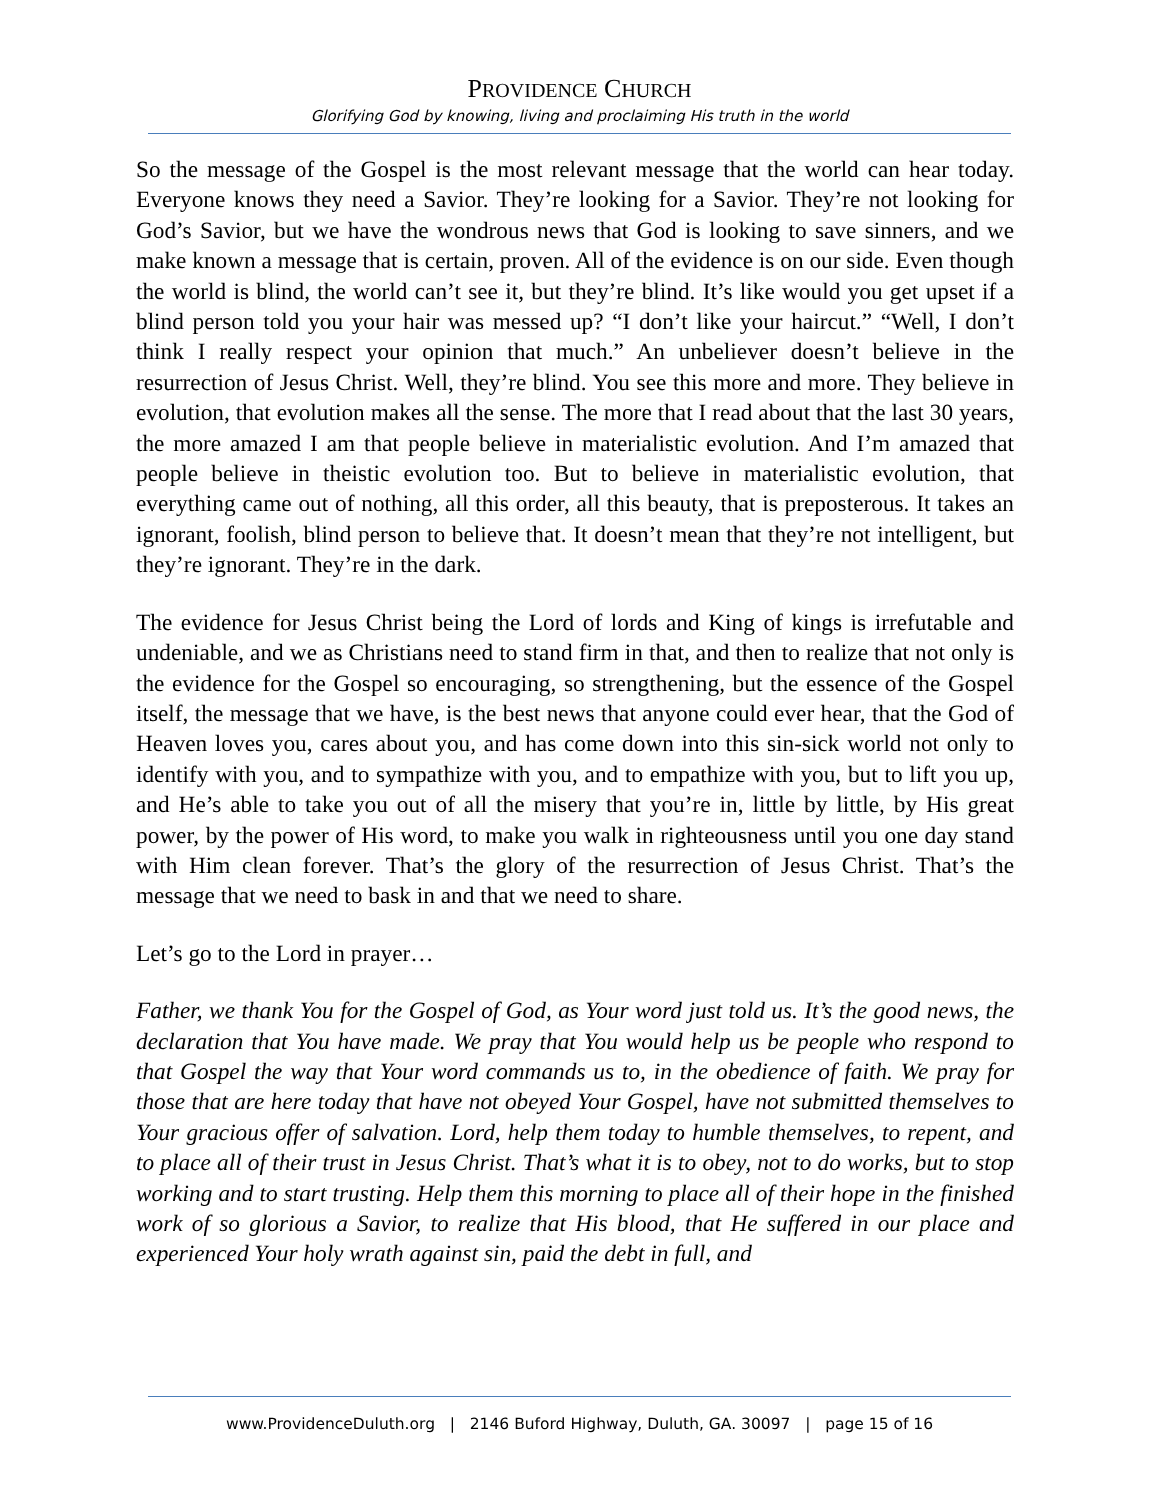PROVIDENCE CHURCH
Glorifying God by knowing, living and proclaiming His truth in the world
So the message of the Gospel is the most relevant message that the world can hear today. Everyone knows they need a Savior. They’re looking for a Savior. They’re not looking for God’s Savior, but we have the wondrous news that God is looking to save sinners, and we make known a message that is certain, proven. All of the evidence is on our side. Even though the world is blind, the world can’t see it, but they’re blind. It’s like would you get upset if a blind person told you your hair was messed up? “I don’t like your haircut.” “Well, I don’t think I really respect your opinion that much.” An unbeliever doesn’t believe in the resurrection of Jesus Christ. Well, they’re blind. You see this more and more. They believe in evolution, that evolution makes all the sense. The more that I read about that the last 30 years, the more amazed I am that people believe in materialistic evolution. And I’m amazed that people believe in theistic evolution too. But to believe in materialistic evolution, that everything came out of nothing, all this order, all this beauty, that is preposterous. It takes an ignorant, foolish, blind person to believe that. It doesn’t mean that they’re not intelligent, but they’re ignorant. They’re in the dark.
The evidence for Jesus Christ being the Lord of lords and King of kings is irrefutable and undeniable, and we as Christians need to stand firm in that, and then to realize that not only is the evidence for the Gospel so encouraging, so strengthening, but the essence of the Gospel itself, the message that we have, is the best news that anyone could ever hear, that the God of Heaven loves you, cares about you, and has come down into this sin-sick world not only to identify with you, and to sympathize with you, and to empathize with you, but to lift you up, and He’s able to take you out of all the misery that you’re in, little by little, by His great power, by the power of His word, to make you walk in righteousness until you one day stand with Him clean forever. That’s the glory of the resurrection of Jesus Christ. That’s the message that we need to bask in and that we need to share.
Let’s go to the Lord in prayer…
Father, we thank You for the Gospel of God, as Your word just told us. It’s the good news, the declaration that You have made. We pray that You would help us be people who respond to that Gospel the way that Your word commands us to, in the obedience of faith. We pray for those that are here today that have not obeyed Your Gospel, have not submitted themselves to Your gracious offer of salvation. Lord, help them today to humble themselves, to repent, and to place all of their trust in Jesus Christ. That’s what it is to obey, not to do works, but to stop working and to start trusting. Help them this morning to place all of their hope in the finished work of so glorious a Savior, to realize that His blood, that He suffered in our place and experienced Your holy wrath against sin, paid the debt in full, and
www.ProvidenceDuluth.org | 2146 Buford Highway, Duluth, GA. 30097 | page 15 of 16